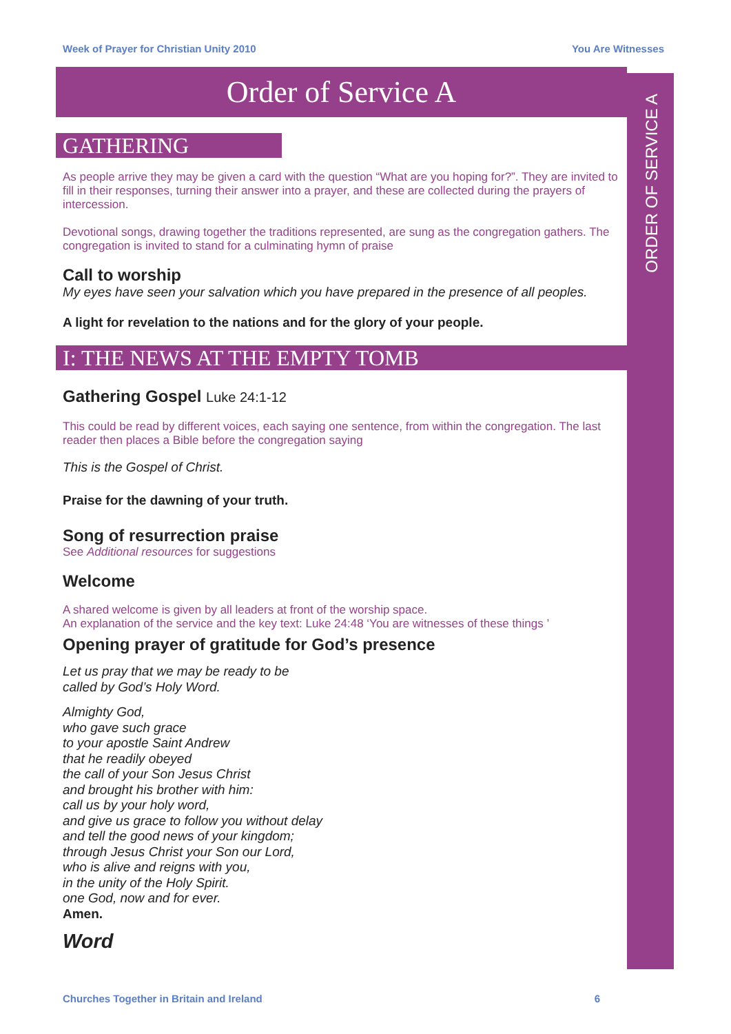Week of Prayer for Christian Unity 2010 You Are Witnesses
Order of Service A
ORDER OF SERVICE A
GATHERING
As people arrive they may be given a card with the question “What are you hoping for?”. They are invited to fill in their responses, turning their answer into a prayer, and these are collected during the prayers of intercession.
Devotional songs, drawing together the traditions represented, are sung as the congregation gathers. The congregation is invited to stand for a culminating hymn of praise
Call to worship
My eyes have seen your salvation which you have prepared in the presence of all peoples.
A light for revelation to the nations and for the glory of your people.
I: THE NEWS AT THE EMPTY TOMB
Gathering Gospel Luke 24:1-12
This could be read by different voices, each saying one sentence, from within the congregation. The last reader then places a Bible before the congregation saying
This is the Gospel of Christ.
Praise for the dawning of your truth.
Song of resurrection praise
See Additional resources for suggestions
Welcome
A shared welcome is given by all leaders at front of the worship space.
An explanation of the service and the key text: Luke 24:48 ‘You are witnesses of these things ’
Opening prayer of gratitude for God’s presence
Let us pray that we may be ready to be
called by God’s Holy Word.
Almighty God,
who gave such grace
to your apostle Saint Andrew
that he readily obeyed
the call of your Son Jesus Christ
and brought his brother with him:
call us by your holy word,
and give us grace to follow you without delay
and tell the good news of your kingdom;
through Jesus Christ your Son our Lord,
who is alive and reigns with you,
in the unity of the Holy Spirit.
one God, now and for ever.
Amen.
Word
Churches Together in Britain and Ireland 6